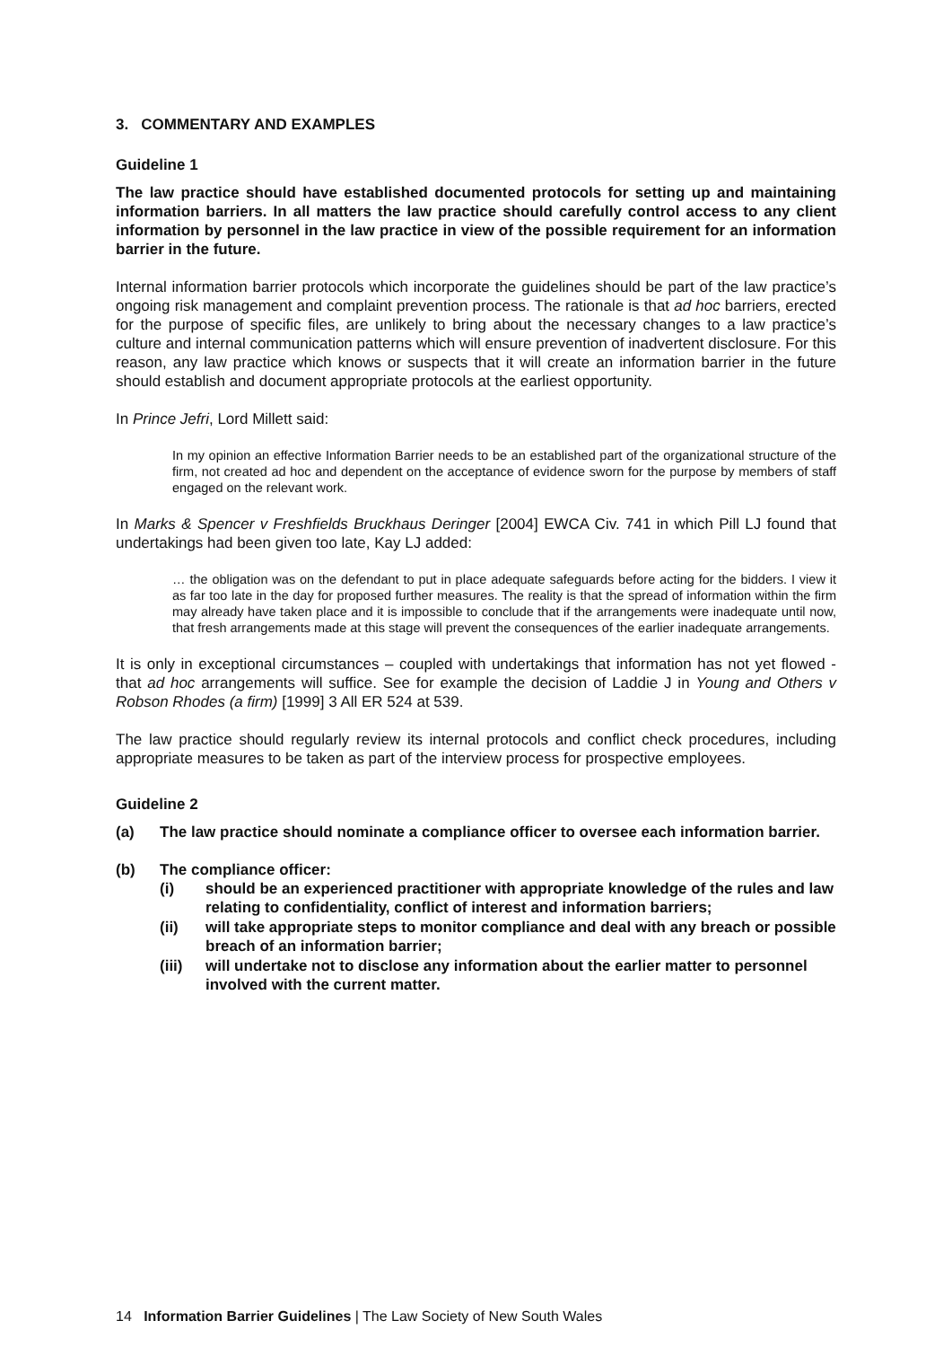3. COMMENTARY AND EXAMPLES
Guideline 1
The law practice should have established documented protocols for setting up and maintaining information barriers. In all matters the law practice should carefully control access to any client information by personnel in the law practice in view of the possible requirement for an information barrier in the future.
Internal information barrier protocols which incorporate the guidelines should be part of the law practice’s ongoing risk management and complaint prevention process. The rationale is that ad hoc barriers, erected for the purpose of specific files, are unlikely to bring about the necessary changes to a law practice’s culture and internal communication patterns which will ensure prevention of inadvertent disclosure. For this reason, any law practice which knows or suspects that it will create an information barrier in the future should establish and document appropriate protocols at the earliest opportunity.
In Prince Jefri, Lord Millett said:
In my opinion an effective Information Barrier needs to be an established part of the organizational structure of the firm, not created ad hoc and dependent on the acceptance of evidence sworn for the purpose by members of staff engaged on the relevant work.
In Marks & Spencer v Freshfields Bruckhaus Deringer [2004] EWCA Civ. 741 in which Pill LJ found that undertakings had been given too late, Kay LJ added:
… the obligation was on the defendant to put in place adequate safeguards before acting for the bidders. I view it as far too late in the day for proposed further measures. The reality is that the spread of information within the firm may already have taken place and it is impossible to conclude that if the arrangements were inadequate until now, that fresh arrangements made at this stage will prevent the consequences of the earlier inadequate arrangements.
It is only in exceptional circumstances – coupled with undertakings that information has not yet flowed - that ad hoc arrangements will suffice. See for example the decision of Laddie J in Young and Others v Robson Rhodes (a firm) [1999] 3 All ER 524 at 539.
The law practice should regularly review its internal protocols and conflict check procedures, including appropriate measures to be taken as part of the interview process for prospective employees.
Guideline 2
(a) The law practice should nominate a compliance officer to oversee each information barrier.
(b) The compliance officer:
(i) should be an experienced practitioner with appropriate knowledge of the rules and law relating to confidentiality, conflict of interest and information barriers;
(ii) will take appropriate steps to monitor compliance and deal with any breach or possible breach of an information barrier;
(iii) will undertake not to disclose any information about the earlier matter to personnel involved with the current matter.
14 Information Barrier Guidelines | The Law Society of New South Wales